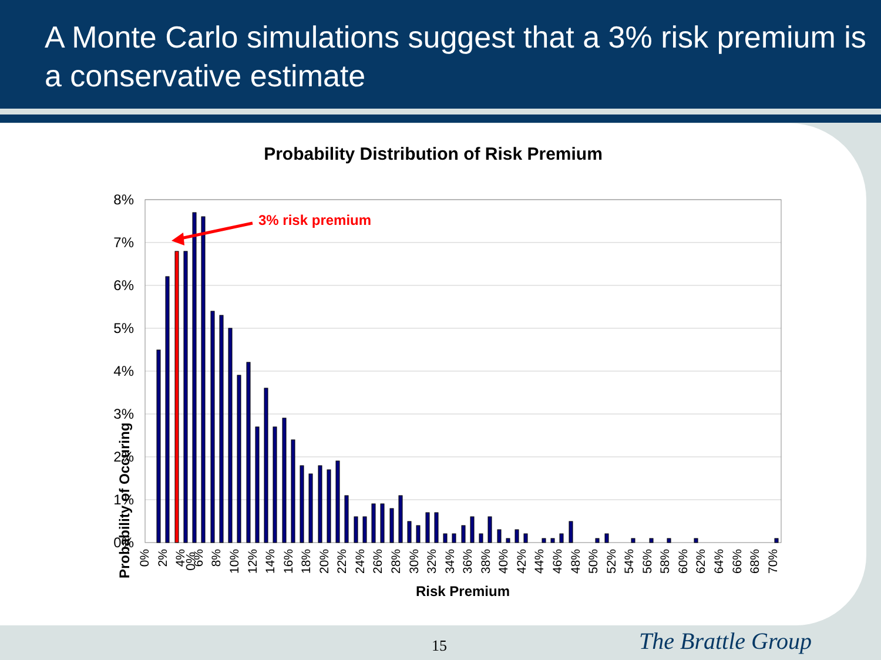A Monte Carlo simulations suggest that a 3% risk premium is a conservative estimate
Probability Distribution of Risk Premium
8%
7%
6%
5%
4%
3%
2%
1%
0%
3% risk premium
Probability of Occuring
0%
0%
2%
4%
6%
8%
10%
12%
14%
16%
18%
20%
22%
24%
26%
28%
30%
32%
34%
36%
38%
40%
42%
44%
46%
48%
50%
52%
54%
56%
58%
60%
62%
64%
66%
68%
70%
Risk Premium
15 The Brattle Group